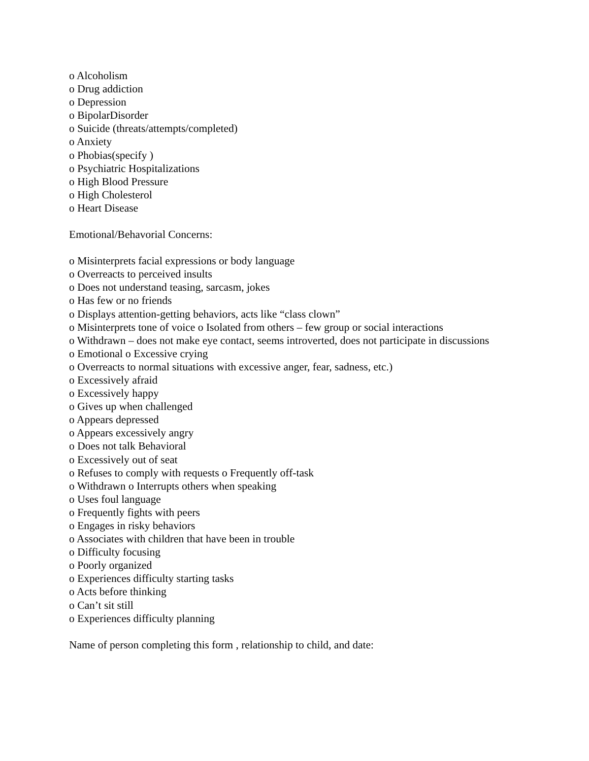o Alcoholism
o Drug addiction
o Depression
o BipolarDisorder
o Suicide (threats/attempts/completed)
o Anxiety
o Phobias(specify )
o Psychiatric Hospitalizations
o High Blood Pressure
o High Cholesterol
o Heart Disease
Emotional/Behavorial Concerns:
o Misinterprets facial expressions or body language
o Overreacts to perceived insults
o Does not understand teasing, sarcasm, jokes
o Has few or no friends
o Displays attention-getting behaviors, acts like “class clown”
o Misinterprets tone of voice o Isolated from others – few group or social interactions
o Withdrawn – does not make eye contact, seems introverted, does not participate in discussions
o Emotional o Excessive crying
o Overreacts to normal situations with excessive anger, fear, sadness, etc.)
o Excessively afraid
o Excessively happy
o Gives up when challenged
o Appears depressed
o Appears excessively angry
o Does not talk Behavioral
o Excessively out of seat
o Refuses to comply with requests o Frequently off-task
o Withdrawn o Interrupts others when speaking
o Uses foul language
o Frequently fights with peers
o Engages in risky behaviors
o Associates with children that have been in trouble
o Difficulty focusing
o Poorly organized
o Experiences difficulty starting tasks
o Acts before thinking
o Can’t sit still
o Experiences difficulty planning
Name of person completing this form , relationship to child, and date: